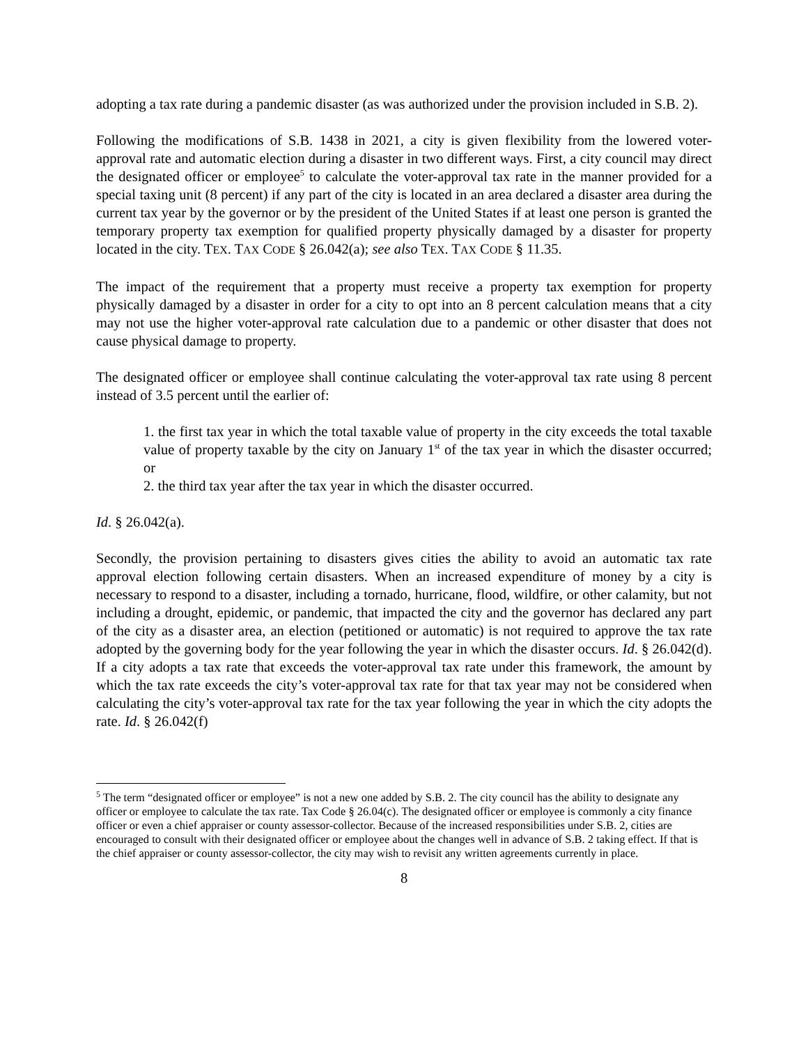adopting a tax rate during a pandemic disaster (as was authorized under the provision included in S.B. 2).
Following the modifications of S.B. 1438 in 2021, a city is given flexibility from the lowered voter-approval rate and automatic election during a disaster in two different ways. First, a city council may direct the designated officer or employee<sup>5</sup> to calculate the voter-approval tax rate in the manner provided for a special taxing unit (8 percent) if any part of the city is located in an area declared a disaster area during the current tax year by the governor or by the president of the United States if at least one person is granted the temporary property tax exemption for qualified property physically damaged by a disaster for property located in the city. TEX. TAX CODE § 26.042(a); see also TEX. TAX CODE § 11.35.
The impact of the requirement that a property must receive a property tax exemption for property physically damaged by a disaster in order for a city to opt into an 8 percent calculation means that a city may not use the higher voter-approval rate calculation due to a pandemic or other disaster that does not cause physical damage to property.
The designated officer or employee shall continue calculating the voter-approval tax rate using 8 percent instead of 3.5 percent until the earlier of:
1. the first tax year in which the total taxable value of property in the city exceeds the total taxable value of property taxable by the city on January 1<sup>st</sup> of the tax year in which the disaster occurred; or
2. the third tax year after the tax year in which the disaster occurred.
Id. § 26.042(a).
Secondly, the provision pertaining to disasters gives cities the ability to avoid an automatic tax rate approval election following certain disasters. When an increased expenditure of money by a city is necessary to respond to a disaster, including a tornado, hurricane, flood, wildfire, or other calamity, but not including a drought, epidemic, or pandemic, that impacted the city and the governor has declared any part of the city as a disaster area, an election (petitioned or automatic) is not required to approve the tax rate adopted by the governing body for the year following the year in which the disaster occurs. Id. § 26.042(d). If a city adopts a tax rate that exceeds the voter-approval tax rate under this framework, the amount by which the tax rate exceeds the city’s voter-approval tax rate for that tax year may not be considered when calculating the city’s voter-approval tax rate for the tax year following the year in which the city adopts the rate. Id. § 26.042(f)
<sup>5</sup> The term “designated officer or employee” is not a new one added by S.B. 2. The city council has the ability to designate any officer or employee to calculate the tax rate. Tax Code § 26.04(c). The designated officer or employee is commonly a city finance officer or even a chief appraiser or county assessor-collector. Because of the increased responsibilities under S.B. 2, cities are encouraged to consult with their designated officer or employee about the changes well in advance of S.B. 2 taking effect. If that is the chief appraiser or county assessor-collector, the city may wish to revisit any written agreements currently in place.
8